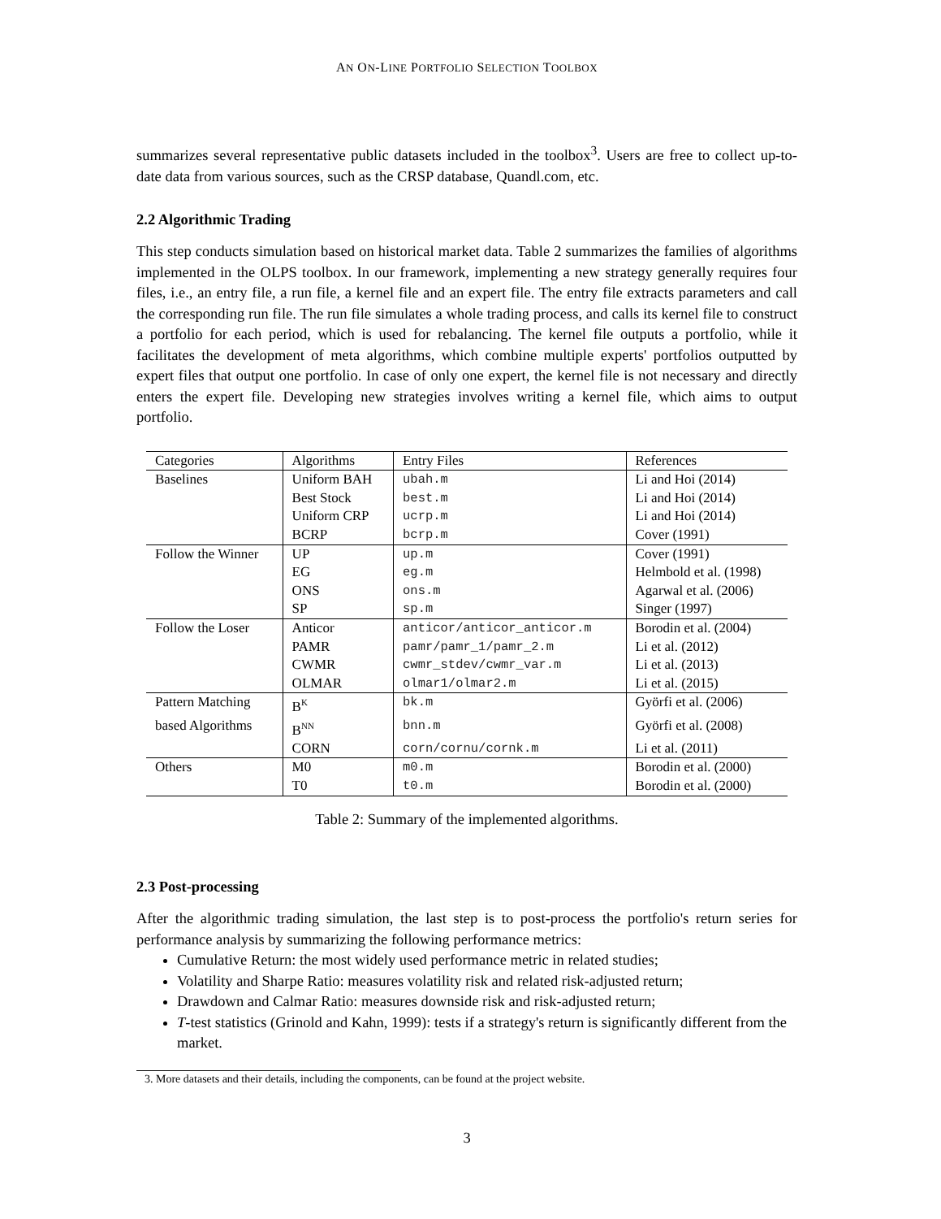AN ON-LINE PORTFOLIO SELECTION TOOLBOX
summarizes several representative public datasets included in the toolbox<sup>3</sup>. Users are free to collect up-to-date data from various sources, such as the CRSP database, Quandl.com, etc.
2.2 Algorithmic Trading
This step conducts simulation based on historical market data. Table 2 summarizes the families of algorithms implemented in the OLPS toolbox. In our framework, implementing a new strategy generally requires four files, i.e., an entry file, a run file, a kernel file and an expert file. The entry file extracts parameters and call the corresponding run file. The run file simulates a whole trading process, and calls its kernel file to construct a portfolio for each period, which is used for rebalancing. The kernel file outputs a portfolio, while it facilitates the development of meta algorithms, which combine multiple experts' portfolios outputted by expert files that output one portfolio. In case of only one expert, the kernel file is not necessary and directly enters the expert file. Developing new strategies involves writing a kernel file, which aims to output portfolio.
| Categories | Algorithms | Entry Files | References |
| Baselines | Uniform BAH | ubah.m | Li and Hoi (2014) |
| | Best Stock | best.m | Li and Hoi (2014) |
| | Uniform CRP | ucrp.m | Li and Hoi (2014) |
| | BCRP | bcrp.m | Cover (1991) |
| Follow the Winner | UP | up.m | Cover (1991) |
| | EG | eg.m | Helmbold et al. (1998) |
| | ONS | ons.m | Agarwal et al. (2006) |
| | SP | sp.m | Singer (1997) |
| Follow the Loser | Anticor | anticor/anticor_anticor.m | Borodin et al. (2004) |
| | PAMR | pamr/pamr_1/pamr_2.m | Li et al. (2012) |
| | CWMR | cwmr_stdev/cwmr_var.m | Li et al. (2013) |
| | OLMAR | olmar1/olmar2.m | Li et al. (2015) |
| Pattern Matching | B<sup>K</sup> | bk.m | Györfi et al. (2006) |
| based Algorithms | B<sup>NN</sup> | bnn.m | Györfi et al. (2008) |
| | CORN | corn/cornu/cornk.m | Li et al. (2011) |
| Others | M0 | m0.m | Borodin et al. (2000) |
| | T0 | t0.m | Borodin et al. (2000) |
Table 2: Summary of the implemented algorithms.
2.3 Post-processing
After the algorithmic trading simulation, the last step is to post-process the portfolio's return series for performance analysis by summarizing the following performance metrics:
Cumulative Return: the most widely used performance metric in related studies;
Volatility and Sharpe Ratio: measures volatility risk and related risk-adjusted return;
Drawdown and Calmar Ratio: measures downside risk and risk-adjusted return;
T-test statistics (Grinold and Kahn, 1999): tests if a strategy's return is significantly different from the market.
3. More datasets and their details, including the components, can be found at the project website.
3